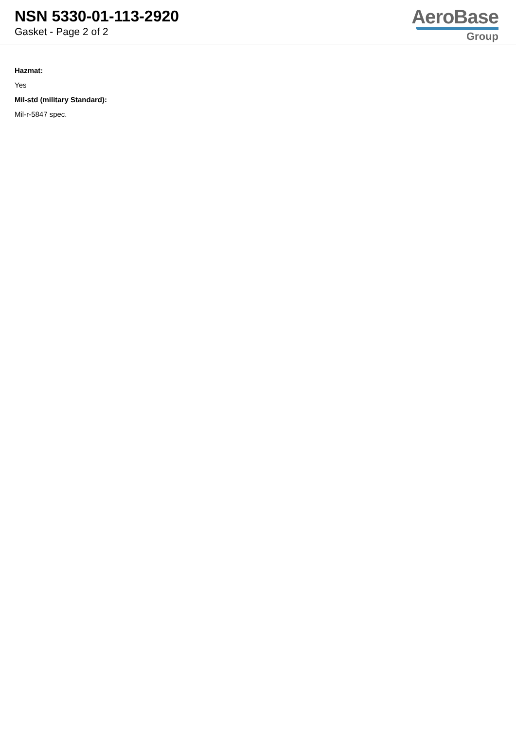NSN 5330-01-113-2920
Gasket - Page 2 of 2
AeroBase
Group
Hazmat:
Yes
Mil-std (military Standard):
Mil-r-5847 spec.